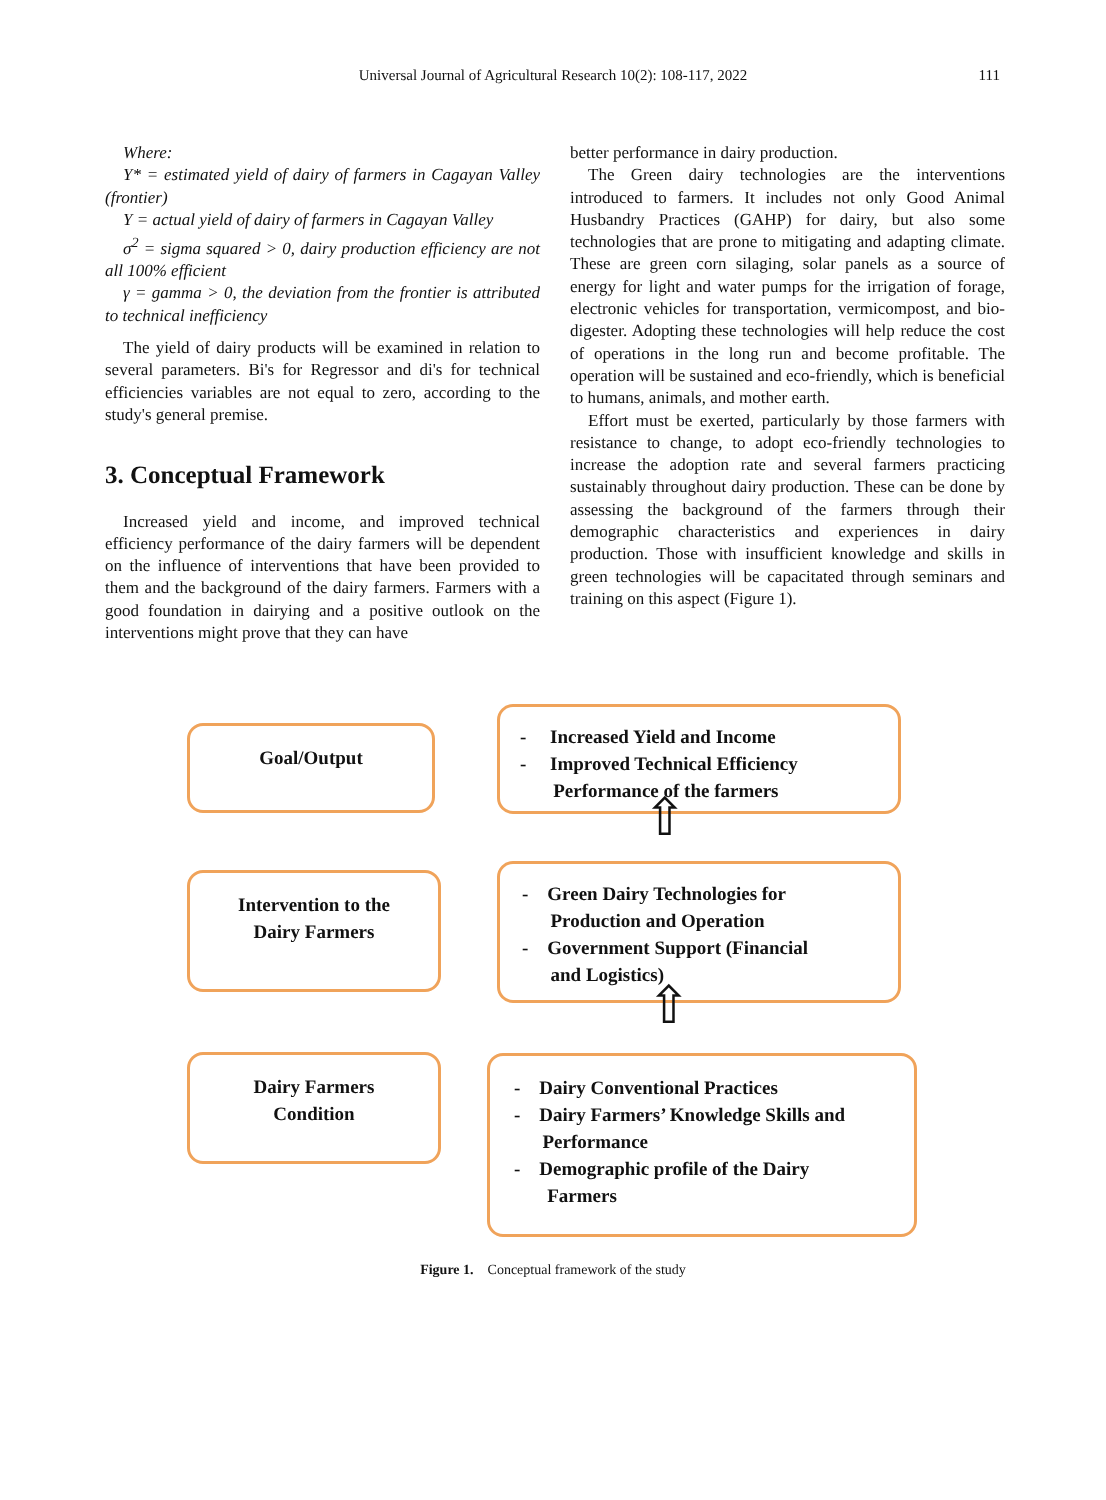Universal Journal of Agricultural Research 10(2): 108-117, 2022 111
Where:
Y* = estimated yield of dairy of farmers in Cagayan Valley (frontier)
Y = actual yield of dairy of farmers in Cagayan Valley
σ<sup>2</sup> = sigma squared > 0, dairy production efficiency are not all 100% efficient
γ = gamma > 0, the deviation from the frontier is attributed to technical inefficiency
The yield of dairy products will be examined in relation to several parameters. Bi's for Regressor and di's for technical efficiencies variables are not equal to zero, according to the study's general premise.
3. Conceptual Framework
Increased yield and income, and improved technical efficiency performance of the dairy farmers will be dependent on the influence of interventions that have been provided to them and the background of the dairy farmers. Farmers with a good foundation in dairying and a positive outlook on the interventions might prove that they can have
better performance in dairy production.
The Green dairy technologies are the interventions introduced to farmers. It includes not only Good Animal Husbandry Practices (GAHP) for dairy, but also some technologies that are prone to mitigating and adapting climate. These are green corn silaging, solar panels as a source of energy for light and water pumps for the irrigation of forage, electronic vehicles for transportation, vermicompost, and bio-digester. Adopting these technologies will help reduce the cost of operations in the long run and become profitable. The operation will be sustained and eco-friendly, which is beneficial to humans, animals, and mother earth.
Effort must be exerted, particularly by those farmers with resistance to change, to adopt eco-friendly technologies to increase the adoption rate and several farmers practicing sustainably throughout dairy production. These can be done by assessing the background of the farmers through their demographic characteristics and experiences in dairy production. Those with insufficient knowledge and skills in green technologies will be capacitated through seminars and training on this aspect (Figure 1).
Goal/Output
- Increased Yield and Income
- Improved Technical Efficiency
Performance of the farmers
⇧
Intervention to the
Dairy Farmers
- Green Dairy Technologies for
Production and Operation
- Government Support (Financial
and Logistics)
⇧
Dairy Farmers
Condition
- Dairy Conventional Practices
- Dairy Farmers’ Knowledge Skills and
Performance
- Demographic profile of the Dairy
Farmers
Figure 1. Conceptual framework of the study